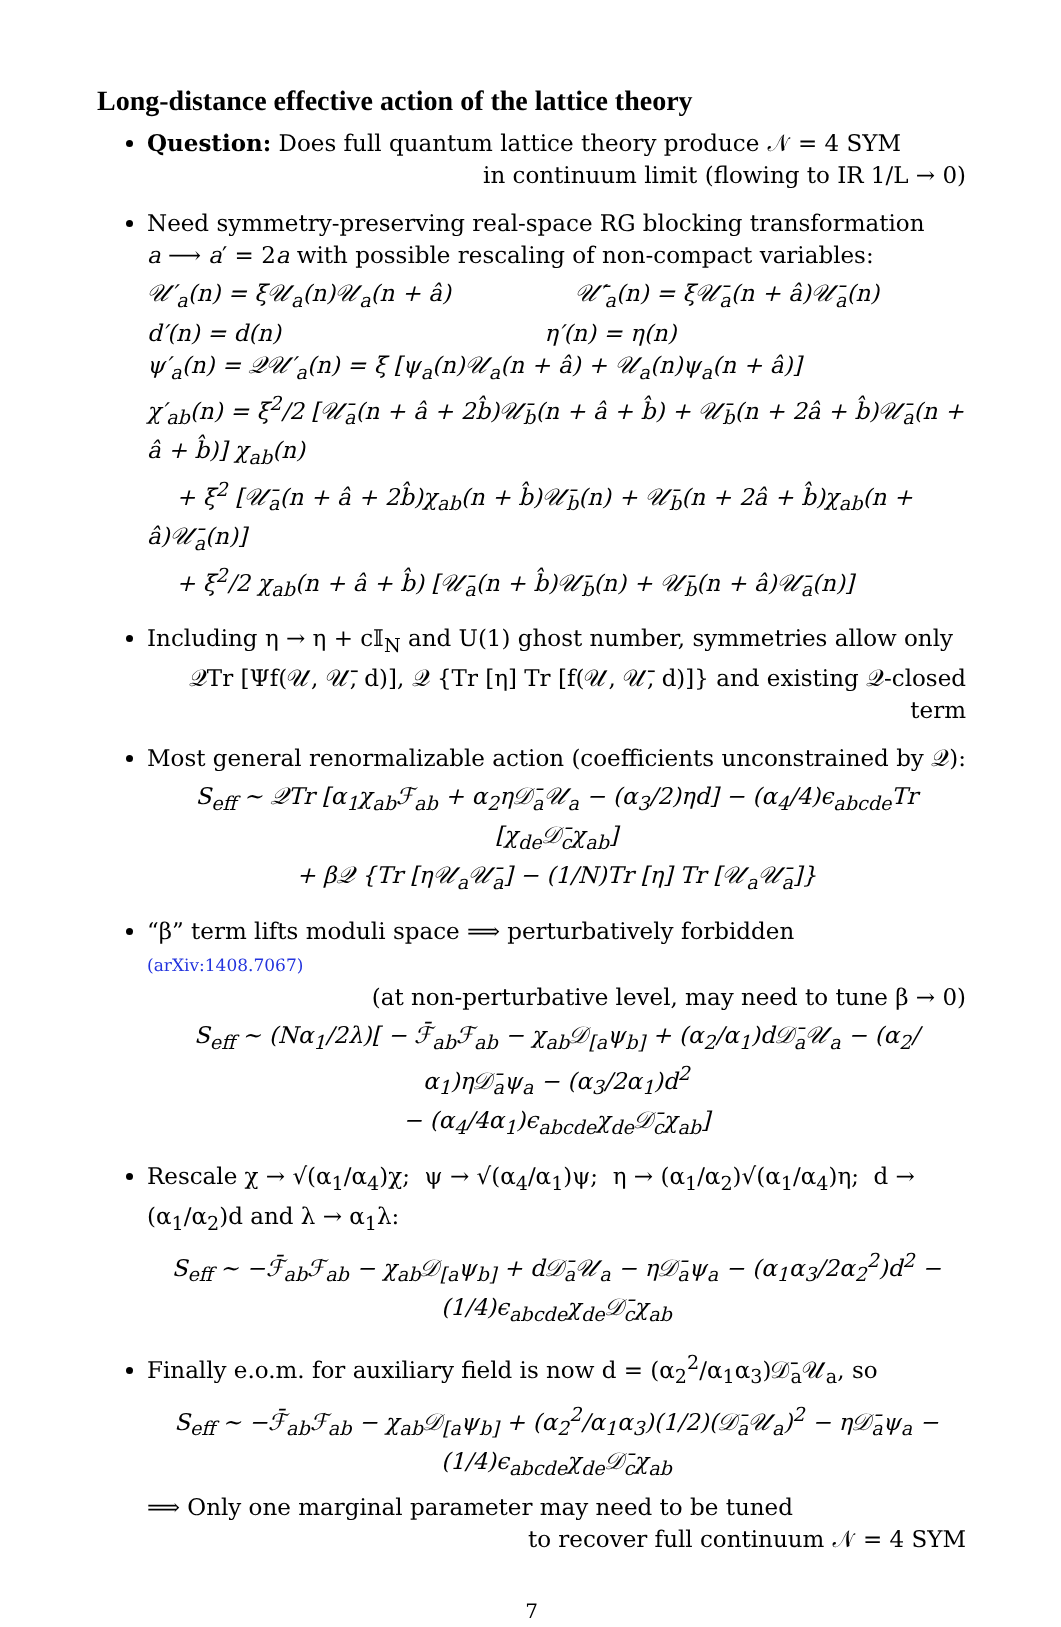Long-distance effective action of the lattice theory
Question: Does full quantum lattice theory produce 𝒩 = 4 SYM
in continuum limit (flowing to IR 1/L → 0)
Need symmetry-preserving real-space RG blocking transformation
a ⟶ a′ = 2a with possible rescaling of non-compact variables:
𝒰′<sub>a</sub>(n) = ξ𝒰<sub>a</sub>(n)𝒰<sub>a</sub>(n + â) 𝒰̄′<sub>a</sub>(n) = ξ𝒰̄<sub>a</sub>(n + â)𝒰̄<sub>a</sub>(n)
d′(n) = d(n) η′(n) = η(n)
ψ′<sub>a</sub>(n) = 𝒬𝒰′<sub>a</sub>(n) = ξ [ψ<sub>a</sub>(n)𝒰<sub>a</sub>(n + â) + 𝒰<sub>a</sub>(n)ψ<sub>a</sub>(n + â)]
χ′<sub>ab</sub>(n) = ξ<sup>2</sup>/2 [𝒰̄<sub>a</sub>(n + â + 2b̂)𝒰̄<sub>b</sub>(n + â + b̂) + 𝒰̄<sub>b</sub>(n + 2â + b̂)𝒰̄<sub>a</sub>(n + â + b̂)] χ<sub>ab</sub>(n)
+ ξ<sup>2</sup> [𝒰̄<sub>a</sub>(n + â + 2b̂)χ<sub>ab</sub>(n + b̂)𝒰̄<sub>b</sub>(n) + 𝒰̄<sub>b</sub>(n + 2â + b̂)χ<sub>ab</sub>(n + â)𝒰̄<sub>a</sub>(n)]
+ ξ<sup>2</sup>/2 χ<sub>ab</sub>(n + â + b̂) [𝒰̄<sub>a</sub>(n + b̂)𝒰̄<sub>b</sub>(n) + 𝒰̄<sub>b</sub>(n + â)𝒰̄<sub>a</sub>(n)]
Including η → η + c𝕀<sub>N</sub> and U(1) ghost number, symmetries allow only
𝒬Tr [Ψf(𝒰, 𝒰̄, d)], 𝒬 {Tr [η] Tr [f(𝒰, 𝒰̄, d)]} and existing 𝒬-closed term
Most general renormalizable action (coefficients unconstrained by 𝒬):
S<sub>eff</sub> ∼ 𝒬Tr [α<sub>1</sub>χ<sub>ab</sub>ℱ<sub>ab</sub> + α<sub>2</sub>η𝒟̄<sub>a</sub>𝒰<sub>a</sub> − (α<sub>3</sub>/2)ηd] − (α<sub>4</sub>/4)ϵ<sub>abcde</sub>Tr [χ<sub>de</sub>𝒟̄<sub>c</sub>χ<sub>ab</sub>]
+ β𝒬 {Tr [η𝒰<sub>a</sub>𝒰̄<sub>a</sub>] − (1/N)Tr [η] Tr [𝒰<sub>a</sub>𝒰̄<sub>a</sub>]}
“β” term lifts moduli space ⟹ perturbatively forbidden (arXiv:1408.7067)
(at non-perturbative level, may need to tune β → 0)
S<sub>eff</sub> ∼ (Nα<sub>1</sub>/2λ)[ − ℱ̄<sub>ab</sub>ℱ<sub>ab</sub> − χ<sub>ab</sub>𝒟<sub>[a</sub>ψ<sub>b]</sub> + (α<sub>2</sub>/α<sub>1</sub>)d𝒟̄<sub>a</sub>𝒰<sub>a</sub> − (α<sub>2</sub>/α<sub>1</sub>)η𝒟̄<sub>a</sub>ψ<sub>a</sub> − (α<sub>3</sub>/2α<sub>1</sub>)d<sup>2</sup>
− (α<sub>4</sub>/4α<sub>1</sub>)ϵ<sub>abcde</sub>χ<sub>de</sub>𝒟̄<sub>c</sub>χ<sub>ab</sub>]
Rescale χ → √(α<sub>1</sub>/α<sub>4</sub>)χ; ψ → √(α<sub>4</sub>/α<sub>1</sub>)ψ; η → (α<sub>1</sub>/α<sub>2</sub>)√(α<sub>1</sub>/α<sub>4</sub>)η; d → (α<sub>1</sub>/α<sub>2</sub>)d and λ → α<sub>1</sub>λ:
S<sub>eff</sub> ∼ −ℱ̄<sub>ab</sub>ℱ<sub>ab</sub> − χ<sub>ab</sub>𝒟<sub>[a</sub>ψ<sub>b]</sub> + d𝒟̄<sub>a</sub>𝒰<sub>a</sub> − η𝒟̄<sub>a</sub>ψ<sub>a</sub> − (α<sub>1</sub>α<sub>3</sub>/2α<sub>2</sub><sup>2</sup>)d<sup>2</sup> − (1/4)ϵ<sub>abcde</sub>χ<sub>de</sub>𝒟̄<sub>c</sub>χ<sub>ab</sub>
Finally e.o.m. for auxiliary field is now d = (α<sub>2</sub><sup>2</sup>/α<sub>1</sub>α<sub>3</sub>)𝒟̄<sub>a</sub>𝒰<sub>a</sub>, so
S<sub>eff</sub> ∼ −ℱ̄<sub>ab</sub>ℱ<sub>ab</sub> − χ<sub>ab</sub>𝒟<sub>[a</sub>ψ<sub>b]</sub> + (α<sub>2</sub><sup>2</sup>/α<sub>1</sub>α<sub>3</sub>)(1/2)(𝒟̄<sub>a</sub>𝒰<sub>a</sub>)<sup>2</sup> − η𝒟̄<sub>a</sub>ψ<sub>a</sub> − (1/4)ϵ<sub>abcde</sub>χ<sub>de</sub>𝒟̄<sub>c</sub>χ<sub>ab</sub>
⟹ Only one marginal parameter may need to be tuned
to recover full continuum 𝒩 = 4 SYM
7